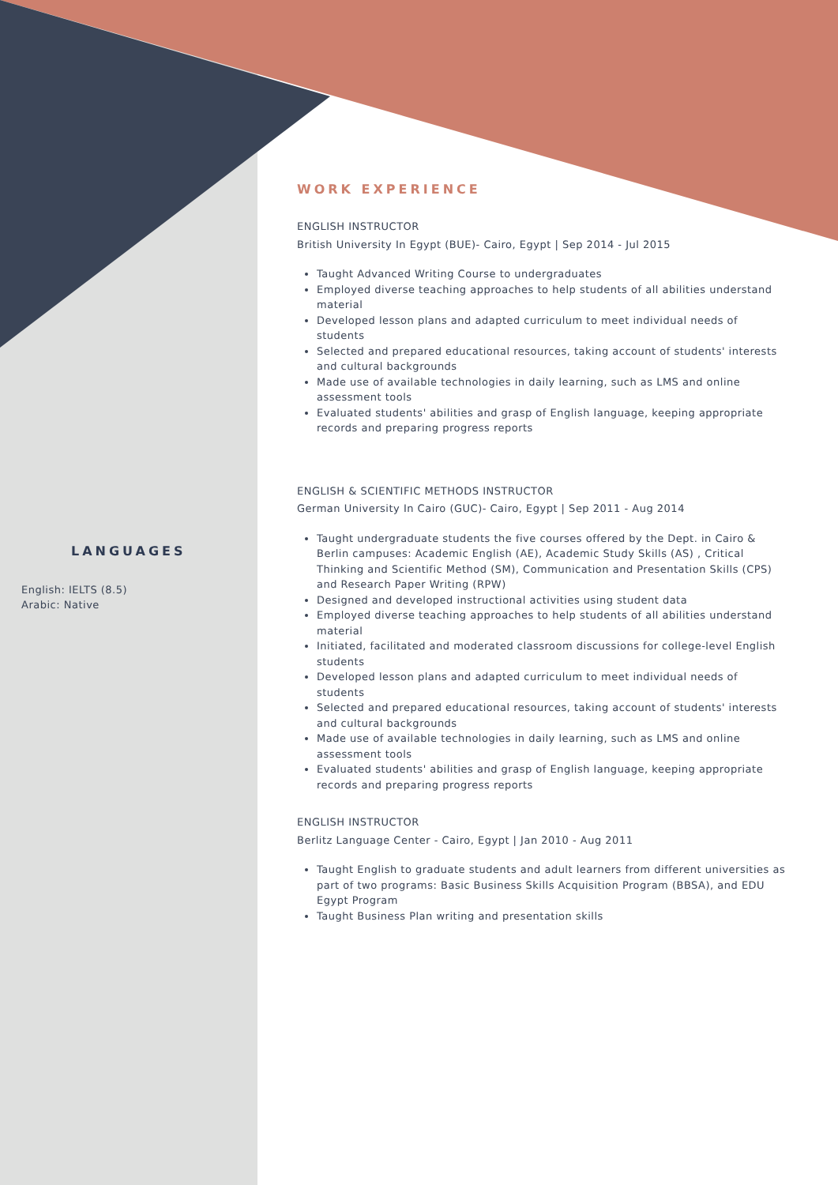LANGUAGES
English: IELTS (8.5)
Arabic: Native
WORK EXPERIENCE
ENGLISH INSTRUCTOR
British University In Egypt (BUE)- Cairo, Egypt | Sep 2014 - Jul 2015
Taught Advanced Writing Course to undergraduates
Employed diverse teaching approaches to help students of all abilities understand material
Developed lesson plans and adapted curriculum to meet individual needs of students
Selected and prepared educational resources, taking account of students' interests and cultural backgrounds
Made use of available technologies in daily learning, such as LMS and online assessment tools
Evaluated students' abilities and grasp of English language, keeping appropriate records and preparing progress reports
ENGLISH & SCIENTIFIC METHODS INSTRUCTOR
German University In Cairo (GUC)- Cairo, Egypt | Sep 2011 - Aug 2014
Taught undergraduate students the five courses offered by the Dept. in Cairo & Berlin campuses: Academic English (AE), Academic Study Skills (AS) , Critical Thinking and Scientific Method (SM), Communication and Presentation Skills (CPS) and Research Paper Writing (RPW)
Designed and developed instructional activities using student data
Employed diverse teaching approaches to help students of all abilities understand material
Initiated, facilitated and moderated classroom discussions for college-level English students
Developed lesson plans and adapted curriculum to meet individual needs of students
Selected and prepared educational resources, taking account of students' interests and cultural backgrounds
Made use of available technologies in daily learning, such as LMS and online assessment tools
Evaluated students' abilities and grasp of English language, keeping appropriate records and preparing progress reports
ENGLISH INSTRUCTOR
Berlitz Language Center - Cairo, Egypt | Jan 2010 - Aug 2011
Taught English to graduate students and adult learners from different universities as part of two programs: Basic Business Skills Acquisition Program (BBSA), and EDU Egypt Program
Taught Business Plan writing and presentation skills